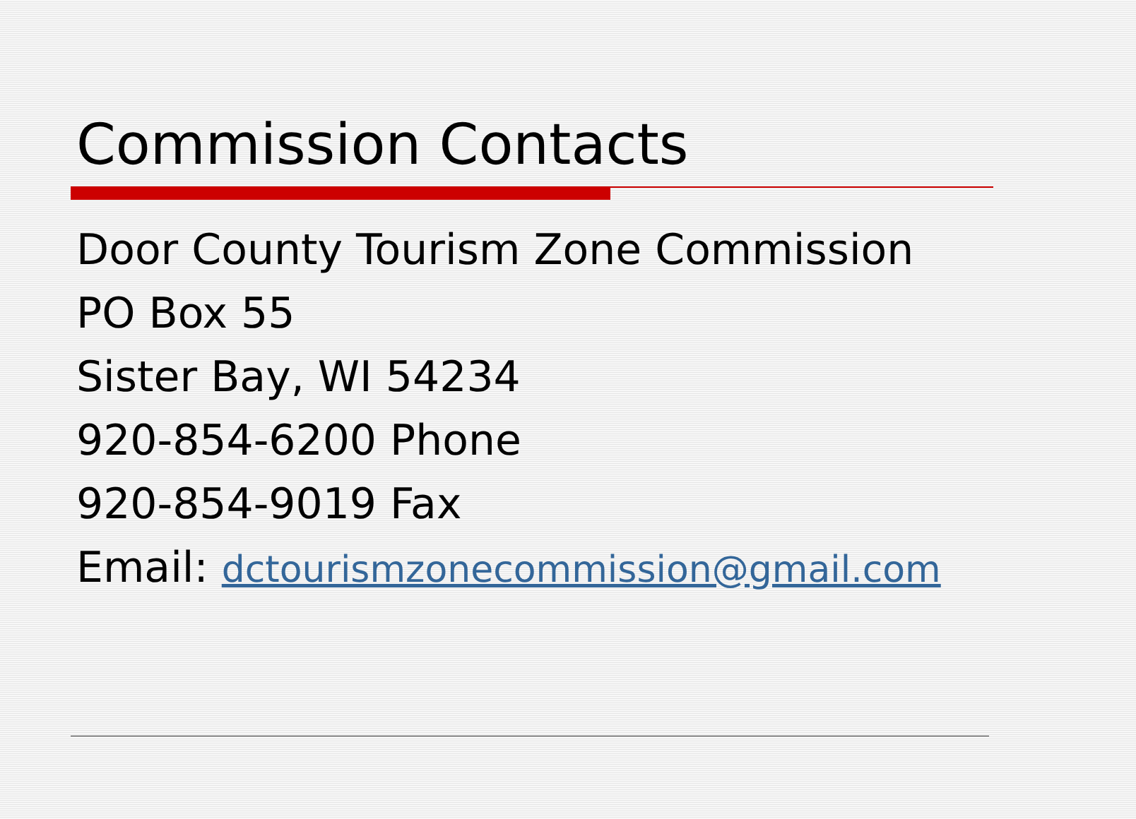Commission Contacts
Door County Tourism Zone Commission
PO Box 55
Sister Bay, WI 54234
920-854-6200 Phone
920-854-9019 Fax
Email: dctourismzonecommission@gmail.com